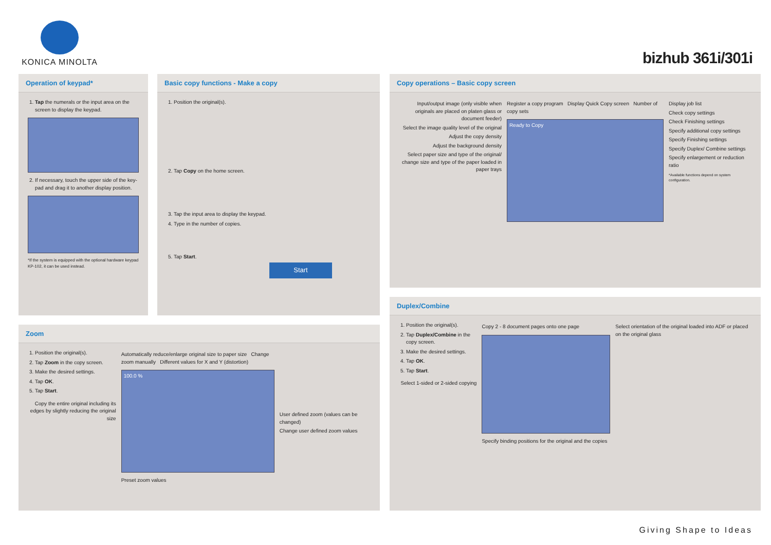KONICA MINOLTA
bizhub 361i/301i
Operation of keypad*
1. Tap the numerals or the input area on the screen to display the keypad.
2. If necessary, touch the upper side of the key-pad and drag it to another display position.
*If the system is equipped with the optional hardware keypad KP-102, it can be used instead.
Basic copy functions - Make a copy
1. Position the original(s).
2. Tap Copy on the home screen.
3. Tap the input area to display the keypad.
4. Type in the number of copies.
5. Tap Start.
Start
Copy operations – Basic copy screen
Input/output image (only visible when originals are placed on platen glass or document feeder)
Select the image quality level of the original
Adjust the copy density
Adjust the background density
Select paper size and type of the original/ change size and type of the paper loaded in paper trays
Register a copy program Display Quick Copy screen Number of copy sets
Ready to Copy
Display job list
Check copy settings
Check Finishing settings
Specify additional copy settings
Specify Finishing settings
Specify Duplex/ Combine settings
Specify enlargement or reduction ratio
*Available functions depend on system configuration.
Duplex/Combine
1. Position the original(s).
2. Tap Duplex/Combine in the copy screen.
3. Make the desired settings.
4. Tap OK.
5. Tap Start.
Select 1-sided or 2-sided copying
Copy 2 - 8 document pages onto one page
Specify binding positions for the original and the copies
Select orientation of the original loaded into ADF or placed on the original glass
Zoom
1. Position the original(s).
2. Tap Zoom in the copy screen.
3. Make the desired settings.
4. Tap OK.
5. Tap Start.
Copy the entire original including its edges by slightly reducing the original size
Automatically reduce/enlarge original size to paper size Change zoom manually Different values for X and Y (distortion)
100.0 %
Preset zoom values
User defined zoom (values can be changed)
Change user defined zoom values
Giving Shape to Ideas